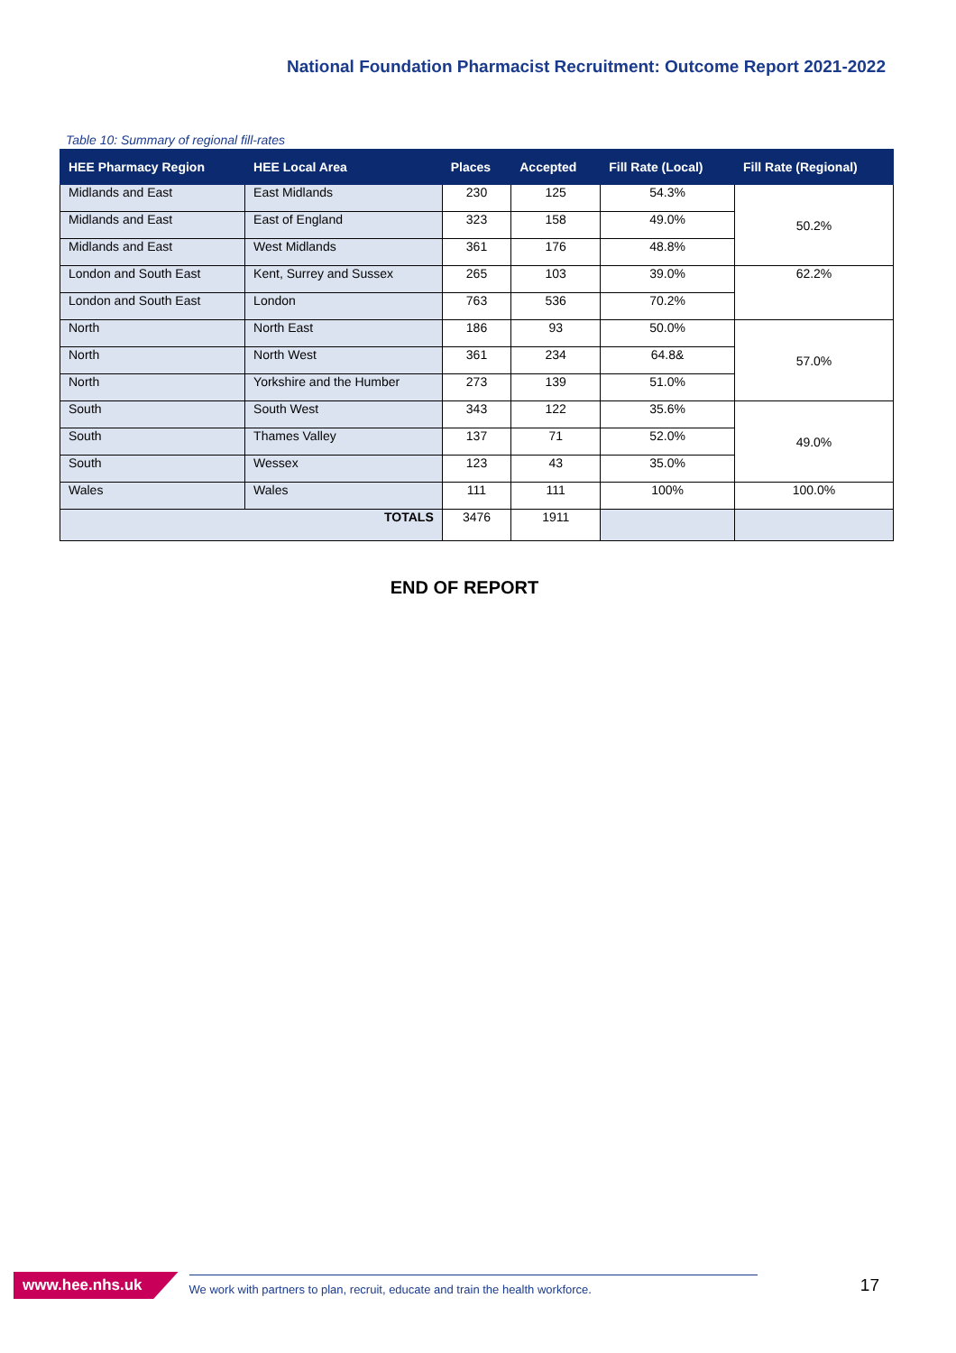National Foundation Pharmacist Recruitment: Outcome Report 2021-2022
Table 10: Summary of regional fill-rates
| HEE Pharmacy Region | HEE Local Area | Places | Accepted | Fill Rate (Local) | Fill Rate (Regional) |
| --- | --- | --- | --- | --- | --- |
| Midlands and East | East Midlands | 230 | 125 | 54.3% | 50.2% |
| Midlands and East | East of England | 323 | 158 | 49.0% | |
| Midlands and East | West Midlands | 361 | 176 | 48.8% | |
| London and South East | Kent, Surrey and Sussex | 265 | 103 | 39.0% | 62.2% |
| London and South East | London | 763 | 536 | 70.2% | |
| North | North East | 186 | 93 | 50.0% | 57.0% |
| North | North West | 361 | 234 | 64.8& | |
| North | Yorkshire and the Humber | 273 | 139 | 51.0% | |
| South | South West | 343 | 122 | 35.6% | 49.0% |
| South | Thames Valley | 137 | 71 | 52.0% | |
| South | Wessex | 123 | 43 | 35.0% | |
| Wales | Wales | 111 | 111 | 100% | 100.0% |
| TOTALS | | 3476 | 1911 | | |
END OF REPORT
www.hee.nhs.uk We work with partners to plan, recruit, educate and train the health workforce. 17